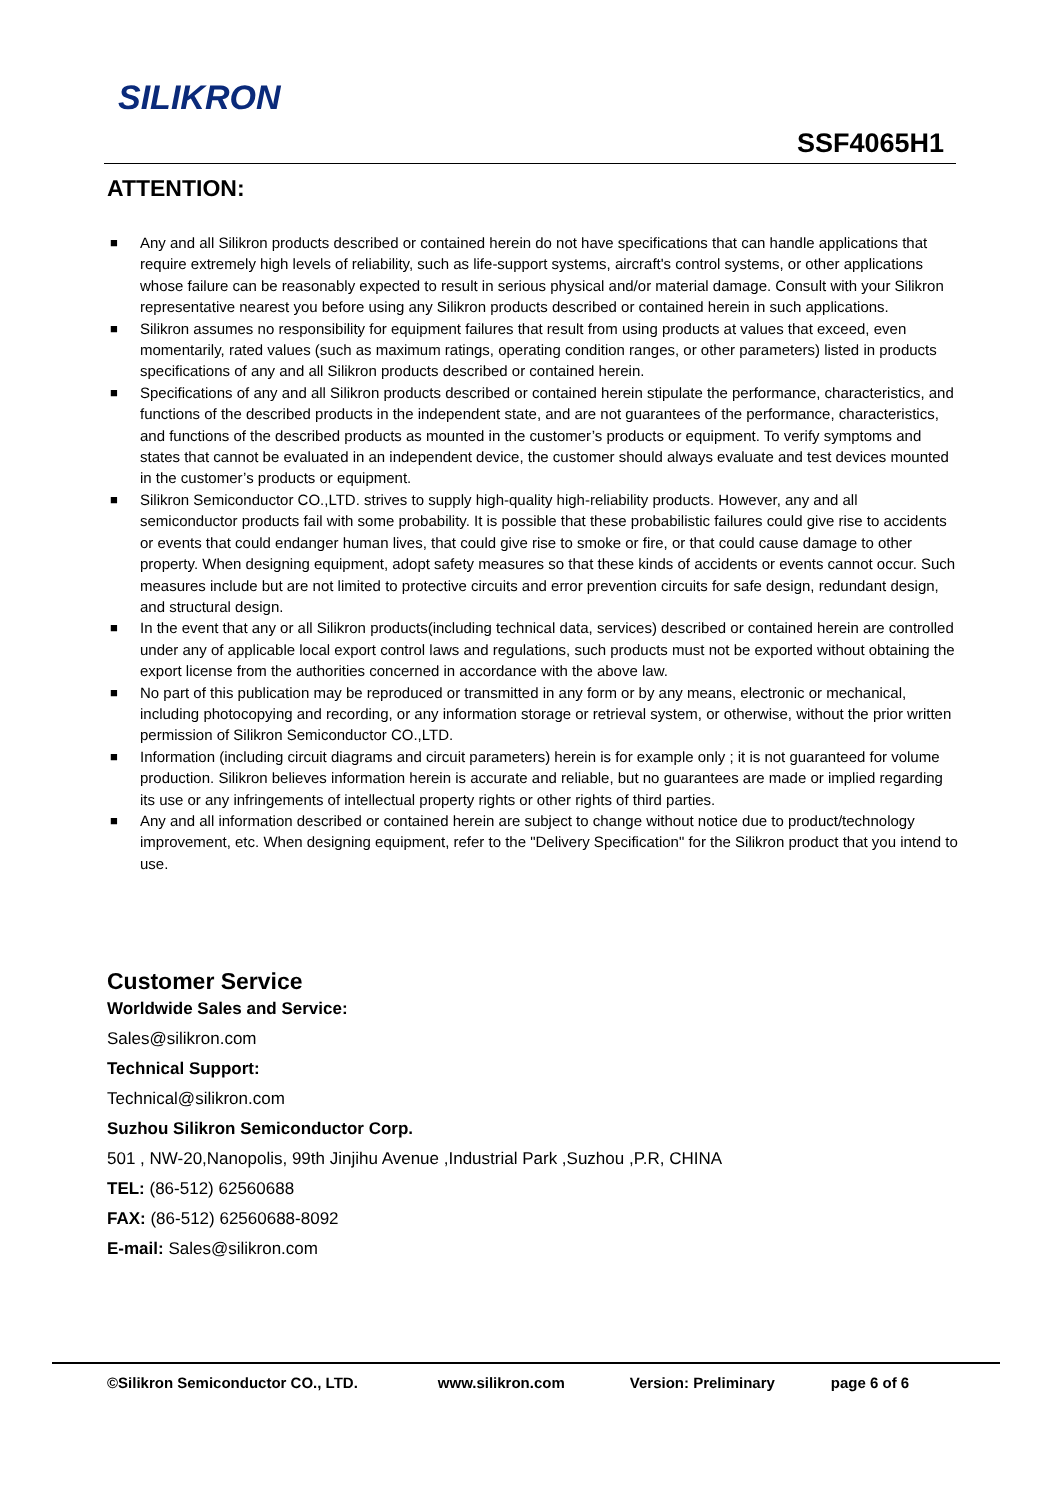SILIKRON
SSF4065H1
ATTENTION:
■ Any and all Silikron products described or contained herein do not have specifications that can handle applications that require extremely high levels of reliability, such as life-support systems, aircraft's control systems, or other applications whose failure can be reasonably expected to result in serious physical and/or material damage. Consult with your Silikron representative nearest you before using any Silikron products described or contained herein in such applications.
■ Silikron assumes no responsibility for equipment failures that result from using products at values that exceed, even momentarily, rated values (such as maximum ratings, operating condition ranges, or other parameters) listed in products specifications of any and all Silikron products described or contained herein.
■ Specifications of any and all Silikron products described or contained herein stipulate the performance, characteristics, and functions of the described products in the independent state, and are not guarantees of the performance, characteristics, and functions of the described products as mounted in the customer’s products or equipment. To verify symptoms and states that cannot be evaluated in an independent device, the customer should always evaluate and test devices mounted in the customer’s products or equipment.
■ Silikron Semiconductor CO.,LTD. strives to supply high-quality high-reliability products. However, any and all semiconductor products fail with some probability. It is possible that these probabilistic failures could give rise to accidents or events that could endanger human lives, that could give rise to smoke or fire, or that could cause damage to other property. When designing equipment, adopt safety measures so that these kinds of accidents or events cannot occur. Such measures include but are not limited to protective circuits and error prevention circuits for safe design, redundant design, and structural design.
■ In the event that any or all Silikron products(including technical data, services) described or contained herein are controlled under any of applicable local export control laws and regulations, such products must not be exported without obtaining the export license from the authorities concerned in accordance with the above law.
■ No part of this publication may be reproduced or transmitted in any form or by any means, electronic or mechanical, including photocopying and recording, or any information storage or retrieval system, or otherwise, without the prior written permission of Silikron Semiconductor CO.,LTD.
■ Information (including circuit diagrams and circuit parameters) herein is for example only ; it is not guaranteed for volume production. Silikron believes information herein is accurate and reliable, but no guarantees are made or implied regarding its use or any infringements of intellectual property rights or other rights of third parties.
■ Any and all information described or contained herein are subject to change without notice due to product/technology improvement, etc. When designing equipment, refer to the "Delivery Specification" for the Silikron product that you intend to use.
Customer Service
Worldwide Sales and Service:
Sales@silikron.com
Technical Support:
Technical@silikron.com
Suzhou Silikron Semiconductor Corp.
501 , NW-20,Nanopolis, 99th Jinjihu Avenue ,Industrial Park ,Suzhou ,P.R, CHINA
TEL: (86-512) 62560688
FAX: (86-512) 62560688-8092
E-mail: Sales@silikron.com
©Silikron Semiconductor CO., LTD. www.silikron.com Version: Preliminary page 6 of 6